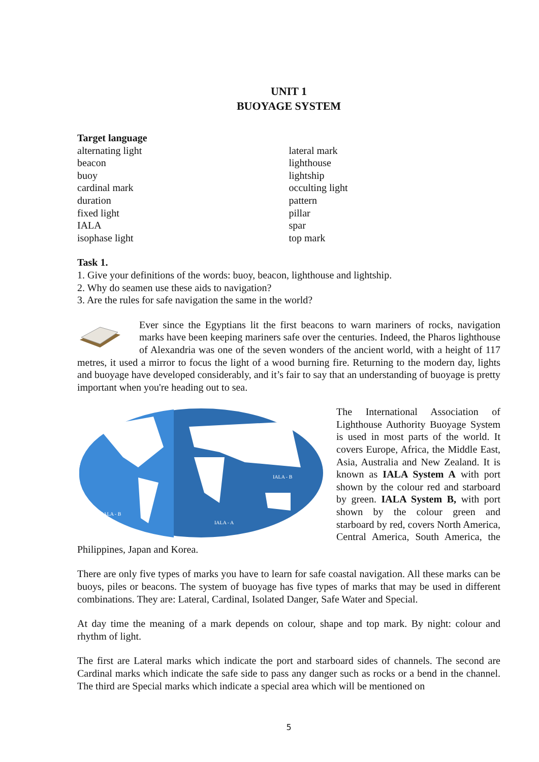UNIT 1
BUOYAGE SYSTEM
Target language
alternating light
beacon
buoy
cardinal mark
duration
fixed light
IALA
isophase light
lateral mark
lighthouse
lightship
occulting light
pattern
pillar
spar
top mark
Task 1.
1. Give your definitions of the words: buoy, beacon, lighthouse and lightship.
2. Why do seamen use these aids to navigation?
3. Are the rules for safe navigation the same in the world?
Ever since the Egyptians lit the first beacons to warn mariners of rocks, navigation marks have been keeping mariners safe over the centuries. Indeed, the Pharos lighthouse of Alexandria was one of the seven wonders of the ancient world, with a height of 117 metres, it used a mirror to focus the light of a wood burning fire. Returning to the modern day, lights and buoyage have developed considerably, and it’s fair to say that an understanding of buoyage is pretty important when you're heading out to sea.
IALA - B
IALA - A
IALA - B
The International Association of Lighthouse Authority Buoyage System is used in most parts of the world. It covers Europe, Africa, the Middle East, Asia, Australia and New Zealand. It is known as IALA System A with port shown by the colour red and starboard by green. IALA System B, with port shown by the colour green and starboard by red, covers North America, Central America, South America, the Philippines, Japan and Korea.
There are only five types of marks you have to learn for safe coastal navigation. All these marks can be buoys, piles or beacons. The system of buoyage has five types of marks that may be used in different combinations. They are: Lateral, Cardinal, Isolated Danger, Safe Water and Special.
At day time the meaning of a mark depends on colour, shape and top mark. By night: colour and rhythm of light.
The first are Lateral marks which indicate the port and starboard sides of channels. The second are Cardinal marks which indicate the safe side to pass any danger such as rocks or a bend in the channel. The third are Special marks which indicate a special area which will be mentioned on
5